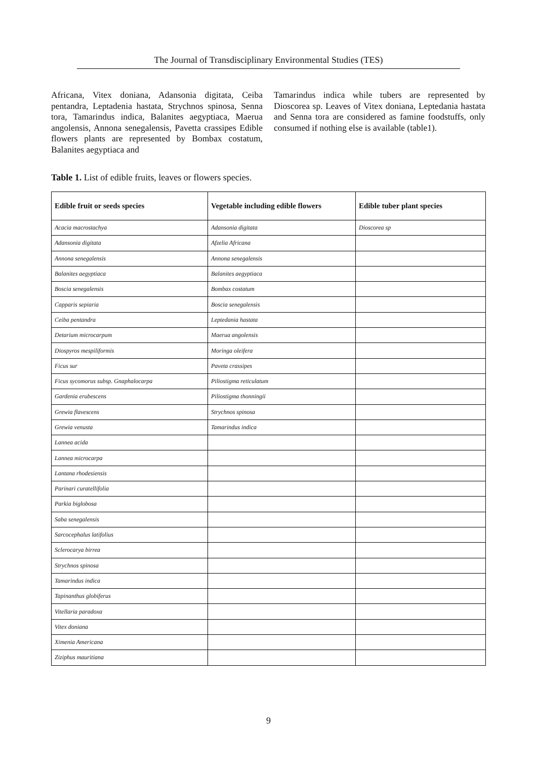The Journal of Transdisciplinary Environmental Studies (TES)
Africana, Vitex doniana, Adansonia digitata, Ceiba pentandra, Leptadenia hastata, Strychnos spinosa, Senna tora, Tamarindus indica, Balanites aegyptiaca, Maerua angolensis, Annona senegalensis, Pavetta crassipes Edible flowers plants are represented by Bombax costatum, Balanites aegyptiaca and
Tamarindus indica while tubers are represented by Dioscorea sp. Leaves of Vitex doniana, Leptedania hastata and Senna tora are considered as famine foodstuffs, only consumed if nothing else is available (table1).
Table 1. List of edible fruits, leaves or flowers species.
| Edible fruit or seeds species | Vegetable including edible flowers | Edible tuber plant species |
| --- | --- | --- |
| Acacia macrostachya | Adansonia digitata | Dioscorea sp |
| Adansonia digitata | Afzelia Africana | |
| Annona senegalensis | Annona senegalensis | |
| Balanites aegyptiaca | Balanites aegyptiaca | |
| Boscia senegalensis | Bombax costatum | |
| Capparis sepiaria | Boscia senegalensis | |
| Ceiba pentandra | Leptedania hastata | |
| Detarium microcarpum | Maerua angolensis | |
| Diospyros mespiliformis | Moringa oleifera | |
| Ficus sur | Paveta crassipes | |
| Ficus sycomorus subsp. Gnaphalocarpa | Piliostigma reticulatum | |
| Gardenia erubescens | Piliostigma thonningii | |
| Grewia flavescens | Strychnos spinosa | |
| Grewia venusta | Tamarindus indica | |
| Lannea acida | | |
| Lannea microcarpa | | |
| Lantana rhodesiensis | | |
| Parinari curatellifolia | | |
| Parkia biglobosa | | |
| Saba senegalensis | | |
| Sarcocephalus latifolius | | |
| Sclerocarya birrea | | |
| Strychnos spinosa | | |
| Tamarindus indica | | |
| Tapinanthus globiferus | | |
| Vitellaria paradoxa | | |
| Vitex doniana | | |
| Ximenia Americana | | |
| Ziziphus mauritiana | | |
9